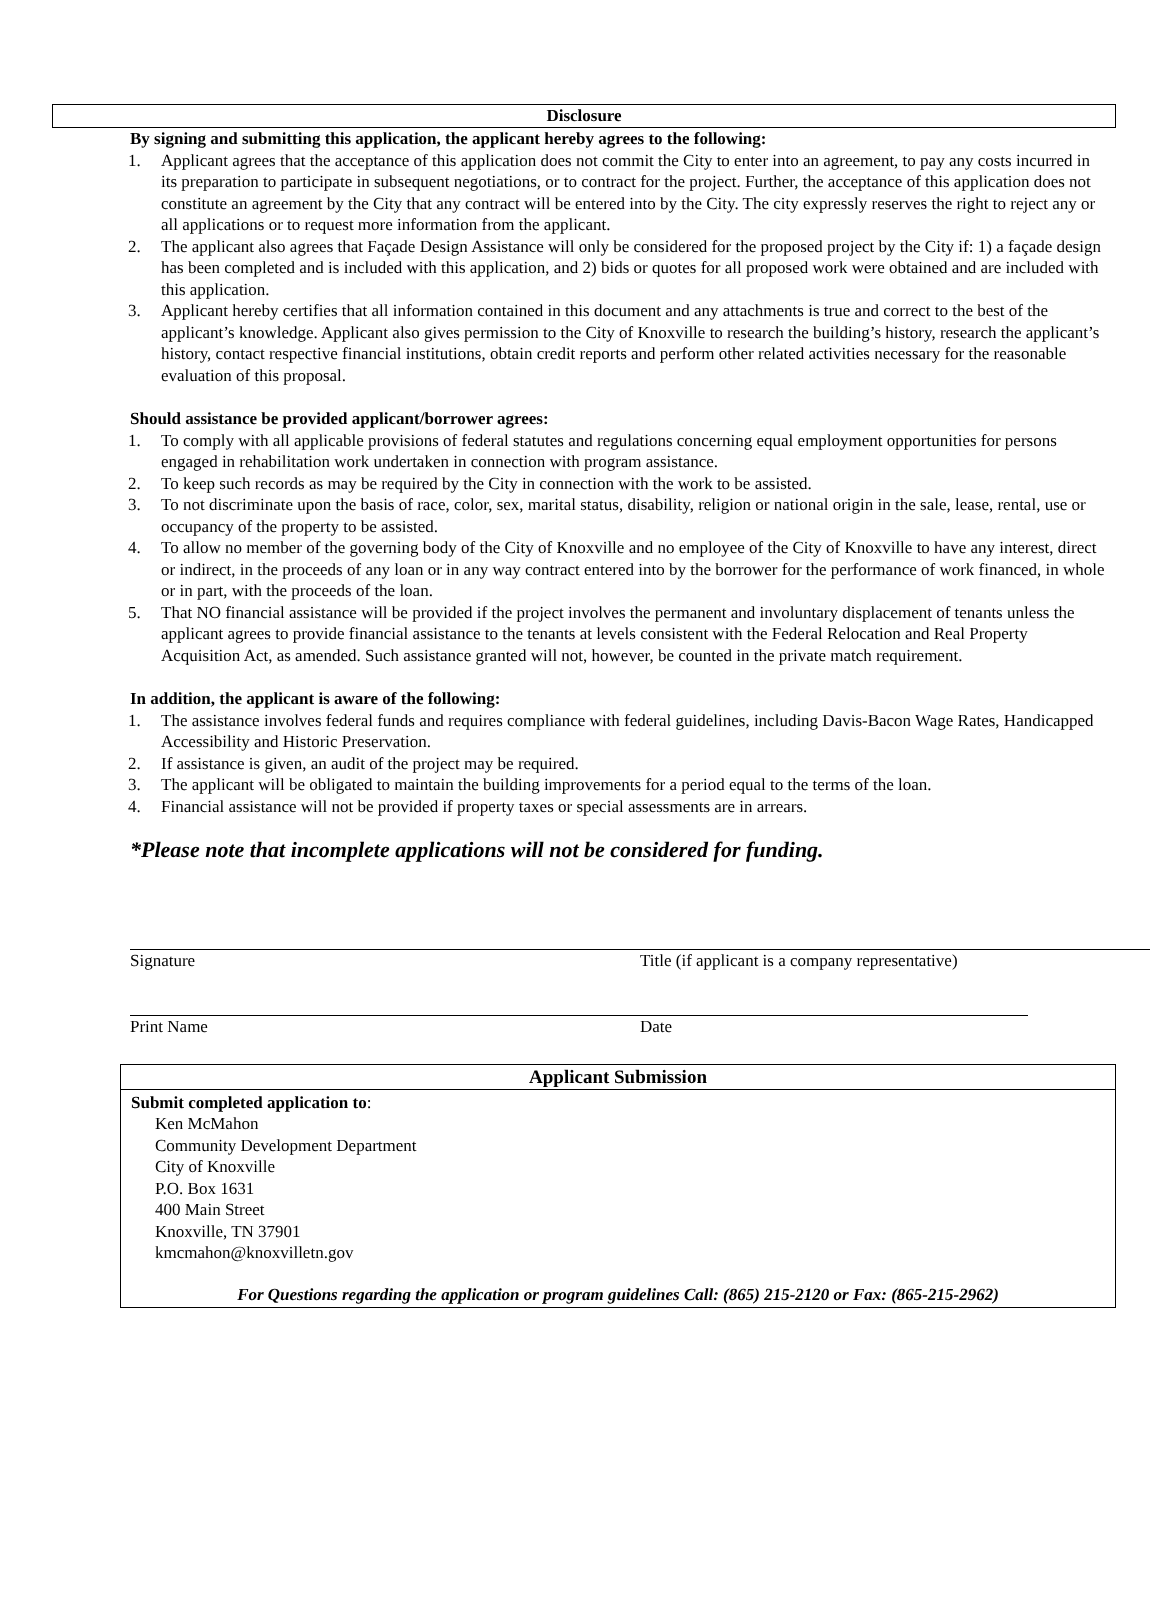Disclosure
By signing and submitting this application, the applicant hereby agrees to the following:
1. Applicant agrees that the acceptance of this application does not commit the City to enter into an agreement, to pay any costs incurred in its preparation to participate in subsequent negotiations, or to contract for the project. Further, the acceptance of this application does not constitute an agreement by the City that any contract will be entered into by the City. The city expressly reserves the right to reject any or all applications or to request more information from the applicant.
2. The applicant also agrees that Façade Design Assistance will only be considered for the proposed project by the City if: 1) a façade design has been completed and is included with this application, and 2) bids or quotes for all proposed work were obtained and are included with this application.
3. Applicant hereby certifies that all information contained in this document and any attachments is true and correct to the best of the applicant’s knowledge. Applicant also gives permission to the City of Knoxville to research the building’s history, research the applicant’s history, contact respective financial institutions, obtain credit reports and perform other related activities necessary for the reasonable evaluation of this proposal.
Should assistance be provided applicant/borrower agrees:
1. To comply with all applicable provisions of federal statutes and regulations concerning equal employment opportunities for persons engaged in rehabilitation work undertaken in connection with program assistance.
2. To keep such records as may be required by the City in connection with the work to be assisted.
3. To not discriminate upon the basis of race, color, sex, marital status, disability, religion or national origin in the sale, lease, rental, use or occupancy of the property to be assisted.
4. To allow no member of the governing body of the City of Knoxville and no employee of the City of Knoxville to have any interest, direct or indirect, in the proceeds of any loan or in any way contract entered into by the borrower for the performance of work financed, in whole or in part, with the proceeds of the loan.
5. That NO financial assistance will be provided if the project involves the permanent and involuntary displacement of tenants unless the applicant agrees to provide financial assistance to the tenants at levels consistent with the Federal Relocation and Real Property Acquisition Act, as amended. Such assistance granted will not, however, be counted in the private match requirement.
In addition, the applicant is aware of the following:
1. The assistance involves federal funds and requires compliance with federal guidelines, including Davis-Bacon Wage Rates, Handicapped Accessibility and Historic Preservation.
2. If assistance is given, an audit of the project may be required.
3. The applicant will be obligated to maintain the building improvements for a period equal to the terms of the loan.
4. Financial assistance will not be provided if property taxes or special assessments are in arrears.
*Please note that incomplete applications will not be considered for funding.
Signature Title (if applicant is a company representative)
Print Name Date
Applicant Submission
Submit completed application to:
Ken McMahon
Community Development Department
City of Knoxville
P.O. Box 1631
400 Main Street
Knoxville, TN 37901
kmcmahon@knoxvilletn.gov
For Questions regarding the application or program guidelines Call: (865) 215-2120 or Fax: (865-215-2962)